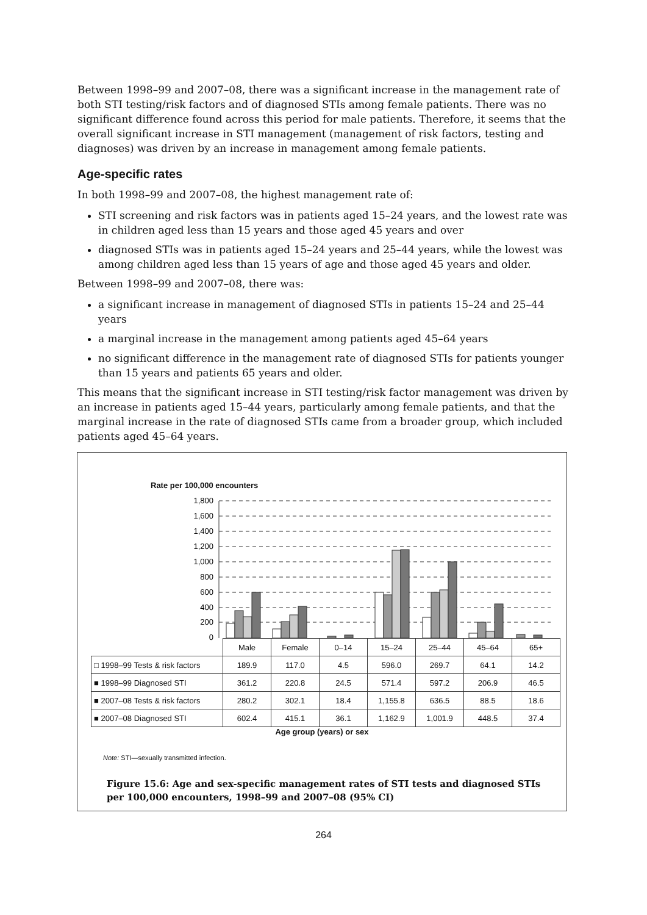Between 1998–99 and 2007–08, there was a significant increase in the management rate of both STI testing/risk factors and of diagnosed STIs among female patients. There was no significant difference found across this period for male patients. Therefore, it seems that the overall significant increase in STI management (management of risk factors, testing and diagnoses) was driven by an increase in management among female patients.
Age-specific rates
In both 1998–99 and 2007–08, the highest management rate of:
STI screening and risk factors was in patients aged 15–24 years, and the lowest rate was in children aged less than 15 years and those aged 45 years and over
diagnosed STIs was in patients aged 15–24 years and 25–44 years, while the lowest was among children aged less than 15 years of age and those aged 45 years and older.
Between 1998–99 and 2007–08, there was:
a significant increase in management of diagnosed STIs in patients 15–24 and 25–44 years
a marginal increase in the management among patients aged 45–64 years
no significant difference in the management rate of diagnosed STIs for patients younger than 15 years and patients 65 years and older.
This means that the significant increase in STI testing/risk factor management was driven by an increase in patients aged 15–44 years, particularly among female patients, and that the marginal increase in the rate of diagnosed STIs came from a broader group, which included patients aged 45–64 years.
Rate per 100,000 encounters
1,800
1,600
1,400
1,200
1,000
800
600
400
200
0
| | Male | Female | 0–14 | 15–24 | 25–44 | 45–64 | 65+ |
| □ 1998–99 Tests & risk factors | 189.9 | 117.0 | 4.5 | 596.0 | 269.7 | 64.1 | 14.2 |
| ■ 1998–99 Diagnosed STI | 361.2 | 220.8 | 24.5 | 571.4 | 597.2 | 206.9 | 46.5 |
| ■ 2007–08 Tests & risk factors | 280.2 | 302.1 | 18.4 | 1,155.8 | 636.5 | 88.5 | 18.6 |
| ■ 2007–08 Diagnosed STI | 602.4 | 415.1 | 36.1 | 1,162.9 | 1,001.9 | 448.5 | 37.4 |
Age group (years) or sex
Note: STI—sexually transmitted infection.
Figure 15.6: Age and sex-specific management rates of STI tests and diagnosed STIs per 100,000 encounters, 1998–99 and 2007–08 (95% CI)
264